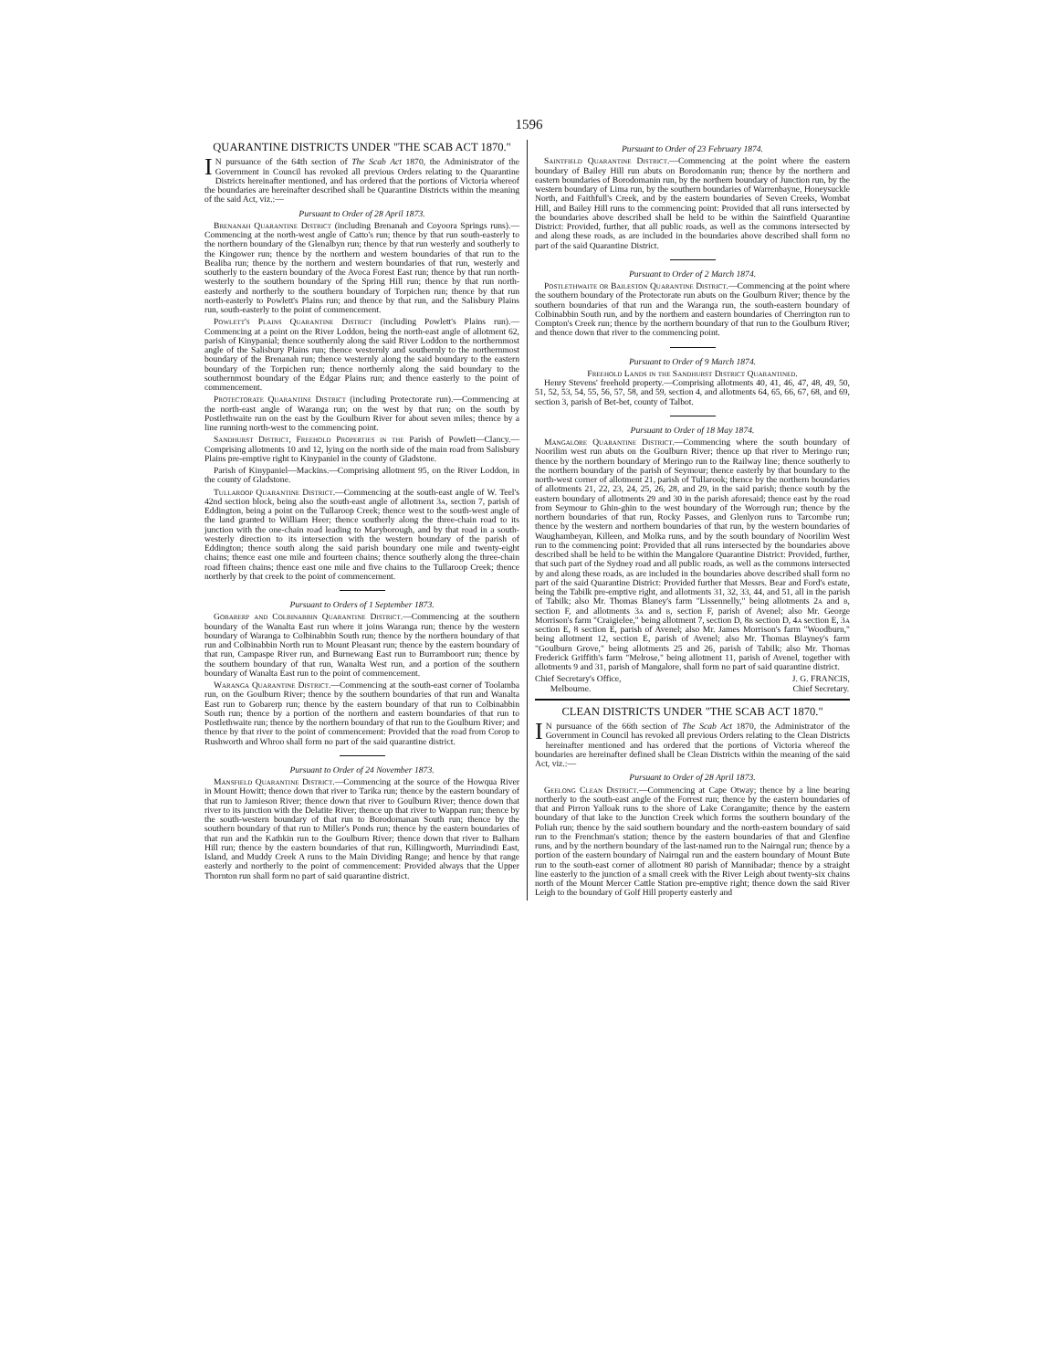1596
QUARANTINE DISTRICTS UNDER "THE SCAB ACT 1870."
IN pursuance of the 64th section of The Scab Act 1870, the Administrator of the Government in Council has revoked all previous Orders relating to the Quarantine Districts hereinafter mentioned, and has ordered that the portions of Victoria whereof the boundaries are hereinafter described shall be Quarantine Districts within the meaning of the said Act, viz.:—
Pursuant to Order of 28 April 1873.
Brenanah Quarantine District (including Brenanah and Coyoora Springs runs).—Commencing at the north-west angle of Catto's run; thence by that run south-easterly to the northern boundary of the Glenalbyn run; thence by that run westerly and southerly to the Kingower run; thence by the northern and western boundaries of that run to the Bealiba run; thence by the northern and western boundaries of that run, westerly and southerly to the eastern boundary of the Avoca Forest East run; thence by that run north-westerly to the southern boundary of the Spring Hill run; thence by that run north-easterly and northerly to the southern boundary of Torpichen run; thence by that run north-easterly to Powlett's Plains run; and thence by that run, and the Salisbury Plains run, south-easterly to the point of commencement.
Powlett's Plains Quarantine District (including Powlett's Plains run).—Commencing at a point on the River Loddon, being the north-east angle of allotment 62, parish of Kinypanial; thence southernly along the said River Loddon to the northernmost angle of the Salisbury Plains run; thence westernly and southernly to the northernmost boundary of the Brenanah run; thence westernly along the said boundary to the eastern boundary of the Torpichen run; thence northernly along the said boundary to the southernmost boundary of the Edgar Plains run; and thence easterly to the point of commencement.
Protectorate Quarantine District (including Protectorate run).—Commencing at the north-east angle of Waranga run; on the west by that run; on the south by Postlethwaite run on the east by the Goulburn River for about seven miles; thence by a line running north-west to the commencing point.
Sandhurst District, Freehold Properties in the Parish of Powlett—Clancy.—Comprising allotments 10 and 12, lying on the north side of the main road from Salisbury Plains pre-emptive right to Kinypaniel in the county of Gladstone.
Parish of Kinypaniel—Mackins.—Comprising allotment 95, on the River Loddon, in the county of Gladstone.
Tullaroop Quarantine District.—Commencing at the south-east angle of W. Teel's 42nd section block, being also the south-east angle of allotment 3a, section 7, parish of Eddington, being a point on the Tullaroop Creek; thence west to the south-west angle of the land granted to William Heer; thence southerly along the three-chain road to its junction with the one-chain road leading to Maryborough, and by that road in a south-westerly direction to its intersection with the western boundary of the parish of Eddington; thence south along the said parish boundary one mile and twenty-eight chains; thence east one mile and fourteen chains; thence southerly along the three-chain road fifteen chains; thence east one mile and five chains to the Tullaroop Creek; thence northerly by that creek to the point of commencement.
Pursuant to Orders of 1 September 1873.
Gobarerp and Colbinabbin Quarantine District.—Commencing at the southern boundary of the Wanalta East run where it joins Waranga run; thence by the western boundary of Waranga to Colbinabbin South run; thence by the northern boundary of that run and Colbinabbin North run to Mount Pleasant run; thence by the eastern boundary of that run, Campaspe River run, and Burnewang East run to Burramboort run; thence by the southern boundary of that run, Wanalta West run, and a portion of the southern boundary of Wanalta East run to the point of commencement.
Waranga Quarantine District.—Commencing at the south-east corner of Toolamba run, on the Goulburn River; thence by the southern boundaries of that run and Wanalta East run to Gobarerp run; thence by the eastern boundary of that run to Colbinabbin South run; thence by a portion of the northern and eastern boundaries of that run to Postlethwaite run; thence by the northern boundary of that run to the Goulburn River; and thence by that river to the point of commencement: Provided that the road from Corop to Rushworth and Whroo shall form no part of the said quarantine district.
Pursuant to Order of 24 November 1873.
Mansfield Quarantine District.—Commencing at the source of the Howqua River in Mount Howitt; thence down that river to Tarika run; thence by the eastern boundary of that run to Jamieson River; thence down that river to Goulburn River; thence down that river to its junction with the Delatite River; thence up that river to Wappan run; thence by the south-western boundary of that run to Borodomanan South run; thence by the southern boundary of that run to Miller's Ponds run; thence by the eastern boundaries of that run and the Kathkin run to the Goulburn River; thence down that river to Balham Hill run; thence by the eastern boundaries of that run, Killingworth, Murrindindi East, Island, and Muddy Creek A runs to the Main Dividing Range; and hence by that range easterly and northerly to the point of commencement: Provided always that the Upper Thornton run shall form no part of said quarantine district.
Pursuant to Order of 23 February 1874.
Saintfield Quarantine District.—Commencing at the point where the eastern boundary of Bailey Hill run abuts on Borodomanin run; thence by the northern and eastern boundaries of Borodomanin run, by the northern boundary of Junction run, by the western boundary of Lima run, by the southern boundaries of Warrenbayne, Honeysuckle North, and Faithfull's Creek, and by the eastern boundaries of Seven Creeks, Wombat Hill, and Bailey Hill runs to the commencing point: Provided that all runs intersected by the boundaries above described shall be held to be within the Saintfield Quarantine District: Provided, further, that all public roads, as well as the commons intersected by and along these roads, as are included in the boundaries above described shall form no part of the said Quarantine District.
Pursuant to Order of 2 March 1874.
Postlethwaite or Baileston Quarantine District.—Commencing at the point where the southern boundary of the Protectorate run abuts on the Goulburn River; thence by the southern boundaries of that run and the Waranga run, the south-eastern boundary of Colbinabbin South run, and by the northern and eastern boundaries of Cherrington run to Compton's Creek run; thence by the northern boundary of that run to the Goulburn River; and thence down that river to the commencing point.
Pursuant to Order of 9 March 1874.
Freehold Lands in the Sandhurst District Quarantined.
Henry Stevens' freehold property.—Comprising allotments 40, 41, 46, 47, 48, 49, 50, 51, 52, 53, 54, 55, 56, 57, 58, and 59, section 4, and allotments 64, 65, 66, 67, 68, and 69, section 3, parish of Bet-bet, county of Talbot.
Pursuant to Order of 18 May 1874.
Mangalore Quarantine District.—Commencing where the south boundary of Noorilim west run abuts on the Goulburn River; thence up that river to Meringo run; thence by the northern boundary of Meringo run to the Railway line; thence southerly to the northern boundary of the parish of Seymour; thence easterly by that boundary to the north-west corner of allotment 21, parish of Tullarook; thence by the northern boundaries of allotments 21, 22, 23, 24, 25, 26, 28, and 29, in the said parish; thence south by the eastern boundary of allotments 29 and 30 in the parish aforesaid; thence east by the road from Seymour to Ghin-ghin to the west boundary of the Worrough run; thence by the northern boundaries of that run, Rocky Passes, and Glenlyon runs to Tarcombe run; thence by the western and northern boundaries of that run, by the western boundaries of Waughambeyan, Killeen, and Molka runs, and by the south boundary of Noorilim West run to the commencing point: Provided that all runs intersected by the boundaries above described shall be held to be within the Mangalore Quarantine District: Provided, further, that such part of the Sydney road and all public roads, as well as the commons intersected by and along these roads, as are included in the boundaries above described shall form no part of the said Quarantine District: Provided further that Messrs. Bear and Ford's estate, being the Tabilk pre-emptive right, and allotments 31, 32, 33, 44, and 51, all in the parish of Tabilk; also Mr. Thomas Blaney's farm "Lissennelly," being allotments 2a and b, section F, and allotments 3a and b, section F, parish of Avenel; also Mr. George Morrison's farm "Craigielee," being allotment 7, section D, 8b section D, 4a section E, 3a section E, 8 section E, parish of Avenel; also Mr. James Morrison's farm "Woodburn," being allotment 12, section E, parish of Avenel; also Mr. Thomas Blayney's farm "Goulburn Grove," being allotments 25 and 26, parish of Tabilk; also Mr. Thomas Frederick Griffith's farm "Melrose," being allotment 11, parish of Avenel, together with allotments 9 and 31, parish of Mangalore, shall form no part of said quarantine district.
Chief Secretary's Office,
Melbourne. J. G. FRANCIS,
Chief Secretary.
CLEAN DISTRICTS UNDER "THE SCAB ACT 1870."
IN pursuance of the 66th section of The Scab Act 1870, the Administrator of the Government in Council has revoked all previous Orders relating to the Clean Districts hereinafter mentioned and has ordered that the portions of Victoria whereof the boundaries are hereinafter defined shall be Clean Districts within the meaning of the said Act, viz.:—
Pursuant to Order of 28 April 1873.
Geelong Clean District.—Commencing at Cape Otway; thence by a line bearing northerly to the south-east angle of the Forrest run; thence by the eastern boundaries of that and Pirron Yalloak runs to the shore of Lake Corangamite; thence by the eastern boundary of that lake to the Junction Creek which forms the southern boundary of the Poliah run; thence by the said southern boundary and the north-eastern boundary of said run to the Frenchman's station; thence by the eastern boundaries of that and Glenfine runs, and by the northern boundary of the last-named run to the Nairngal run; thence by a portion of the eastern boundary of Nairngal run and the eastern boundary of Mount Bute run to the south-east corner of allotment 80 parish of Mannibadar; thence by a straight line easterly to the junction of a small creek with the River Leigh about twenty-six chains north of the Mount Mercer Cattle Station pre-emptive right; thence down the said River Leigh to the boundary of Golf Hill property easterly and